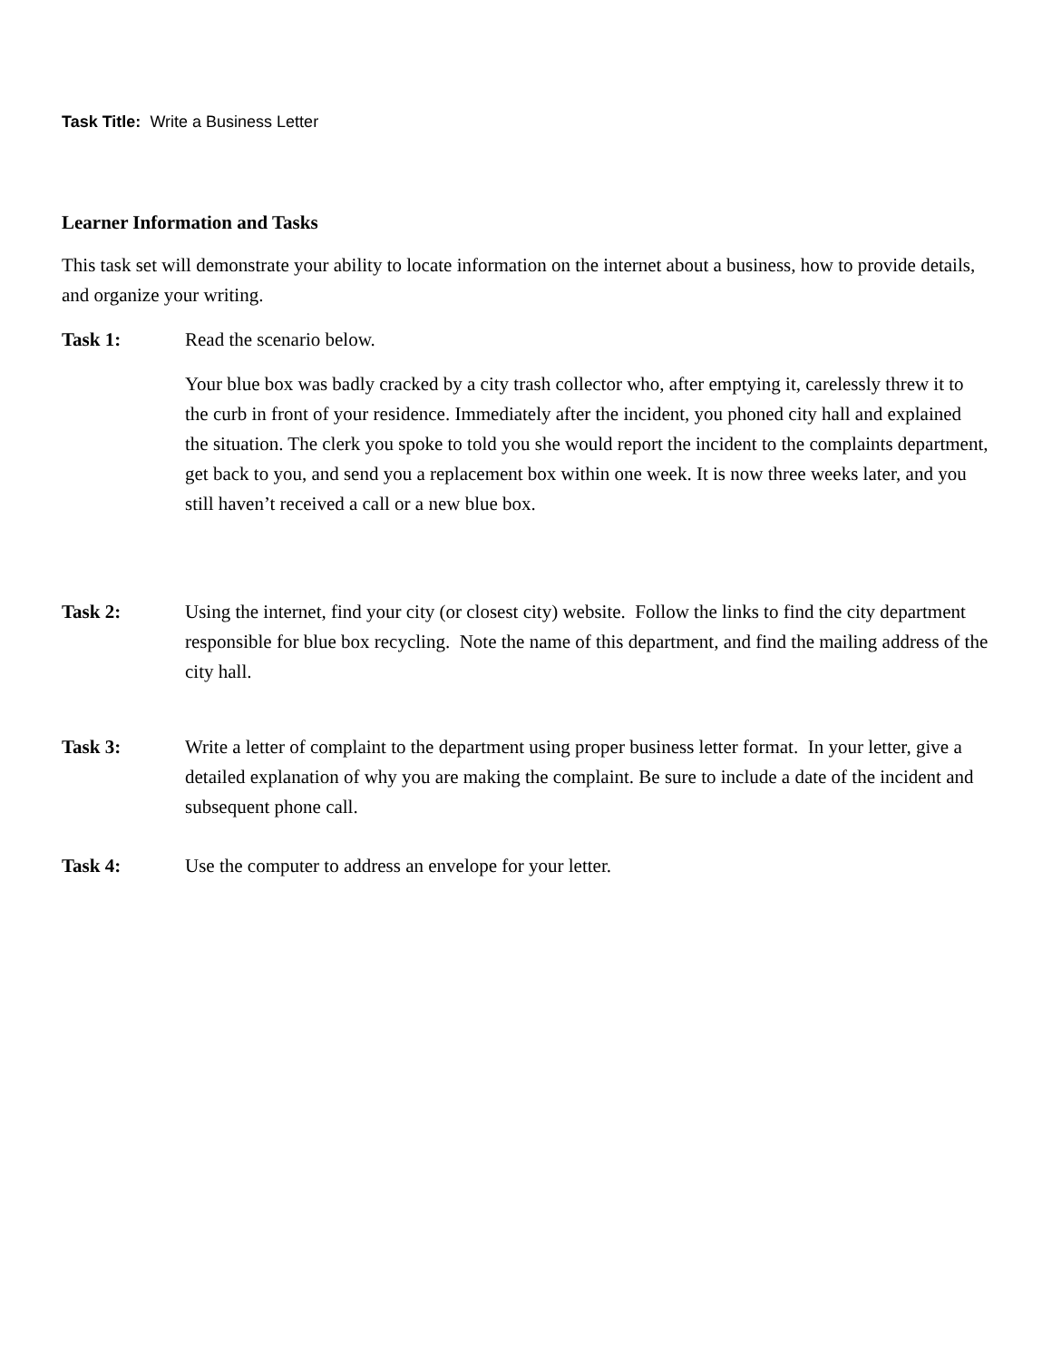Task Title: Write a Business Letter
Learner Information and Tasks
This task set will demonstrate your ability to locate information on the internet about a business, how to provide details, and organize your writing.
Task 1: Read the scenario below.
Your blue box was badly cracked by a city trash collector who, after emptying it, carelessly threw it to the curb in front of your residence. Immediately after the incident, you phoned city hall and explained the situation. The clerk you spoke to told you she would report the incident to the complaints department, get back to you, and send you a replacement box within one week. It is now three weeks later, and you still haven’t received a call or a new blue box.
Task 2: Using the internet, find your city (or closest city) website. Follow the links to find the city department responsible for blue box recycling. Note the name of this department, and find the mailing address of the city hall.
Task 3: Write a letter of complaint to the department using proper business letter format. In your letter, give a detailed explanation of why you are making the complaint. Be sure to include a date of the incident and subsequent phone call.
Task 4: Use the computer to address an envelope for your letter.